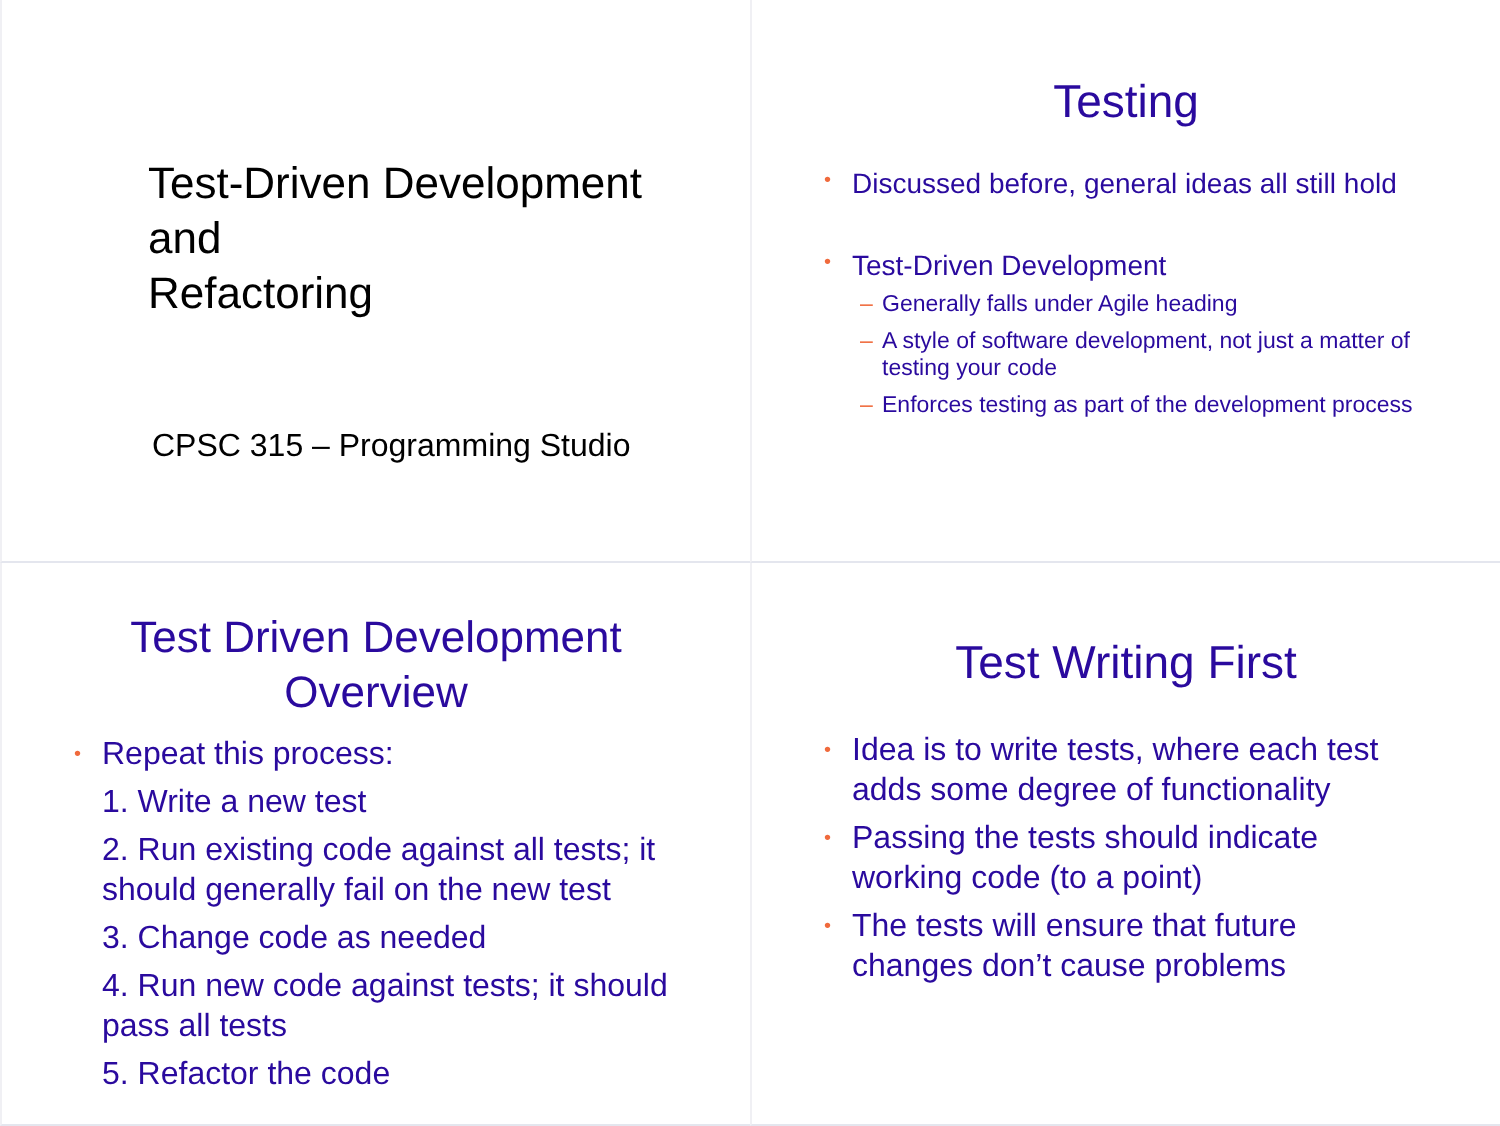Test-Driven Development
and
Refactoring
CPSC 315 – Programming Studio
Testing
Discussed before, general ideas all still hold
Test-Driven Development
Generally falls under Agile heading
A style of software development, not just a matter of testing your code
Enforces testing as part of the development process
Test Driven Development
Overview
Repeat this process:
1. Write a new test
2. Run existing code against all tests; it should generally fail on the new test
3. Change code as needed
4. Run new code against tests; it should pass all tests
5. Refactor the code
Test Writing First
Idea is to write tests, where each test adds some degree of functionality
Passing the tests should indicate working code (to a point)
The tests will ensure that future changes don’t cause problems